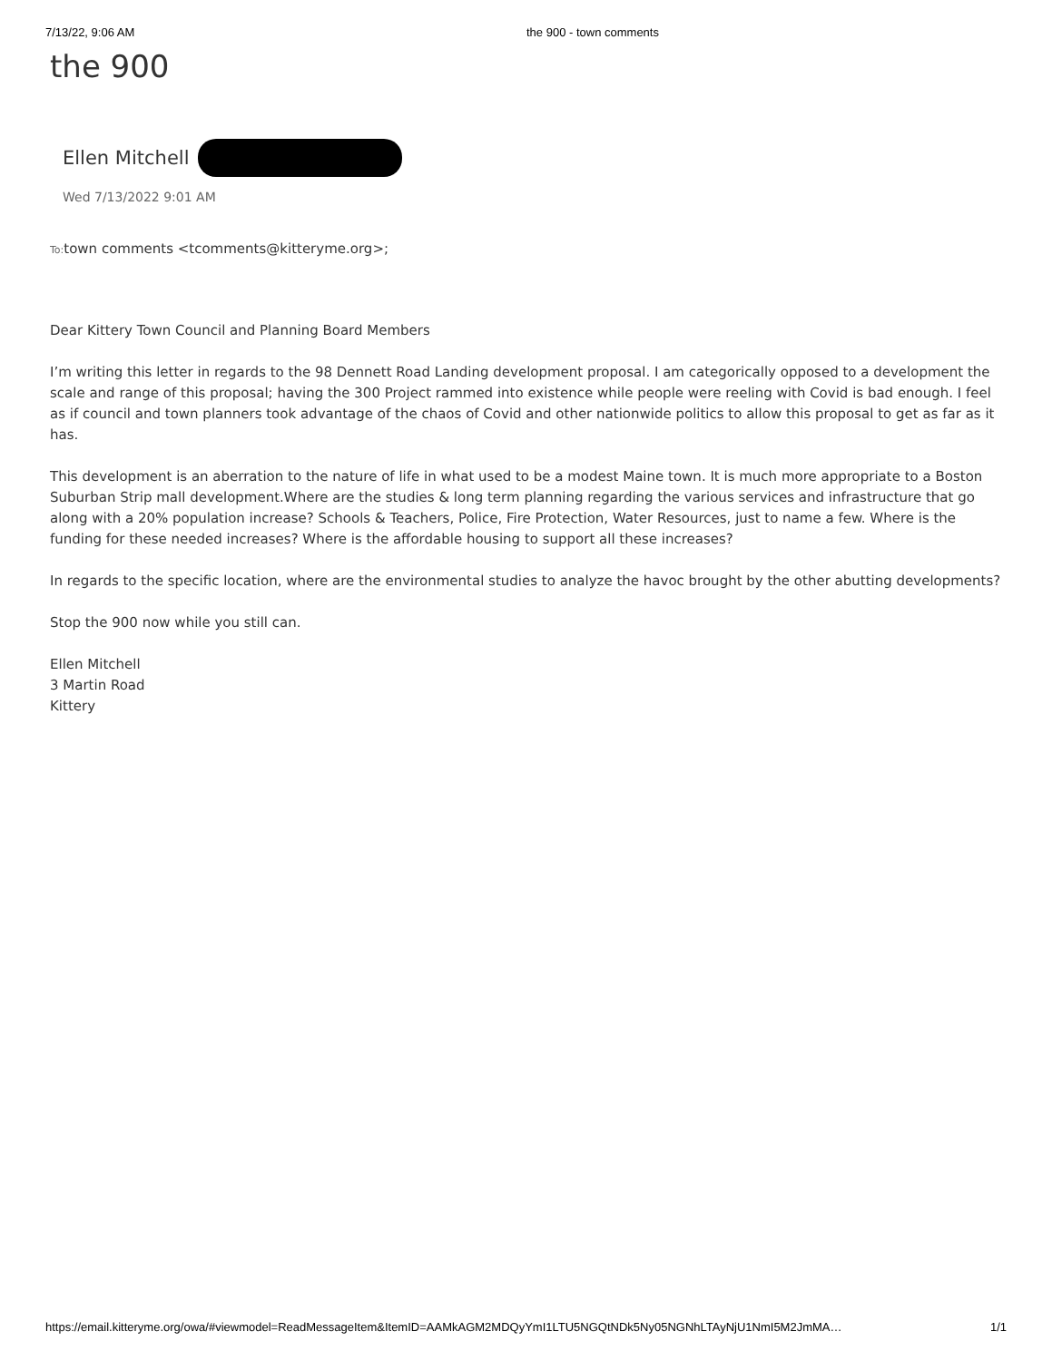7/13/22, 9:06 AM the 900 - town comments
the 900
Ellen Mitchell
Wed 7/13/2022 9:01 AM
To: town comments <tcomments@kitteryme.org>;
Dear Kittery Town Council and Planning Board Members
I’m writing this letter in regards to the 98 Dennett Road Landing development proposal. I am categorically opposed to a development the scale and range of this proposal; having the 300 Project rammed into existence while people were reeling with Covid is bad enough. I feel as if council and town planners took advantage of the chaos of Covid and other nationwide politics to allow this proposal to get as far as it has.
This development is an aberration to the nature of life in what used to be a modest Maine town. It is much more appropriate to a Boston Suburban Strip mall development.Where are the studies & long term planning regarding the various services and infrastructure that go along with a 20% population increase? Schools & Teachers, Police, Fire Protection, Water Resources, just to name a few. Where is the funding for these needed increases? Where is the affordable housing to support all these increases?
In regards to the specific location, where are the environmental studies to analyze the havoc brought by the other abutting developments?
Stop the 900 now while you still can.
Ellen Mitchell
3 Martin Road
Kittery
https://email.kitteryme.org/owa/#viewmodel=ReadMessageItem&ItemID=AAMkAGM2MDQyYmI1LTU5NGQtNDk5Ny05NGNhLTAyNjU1NmI5M2JmMA… 1/1